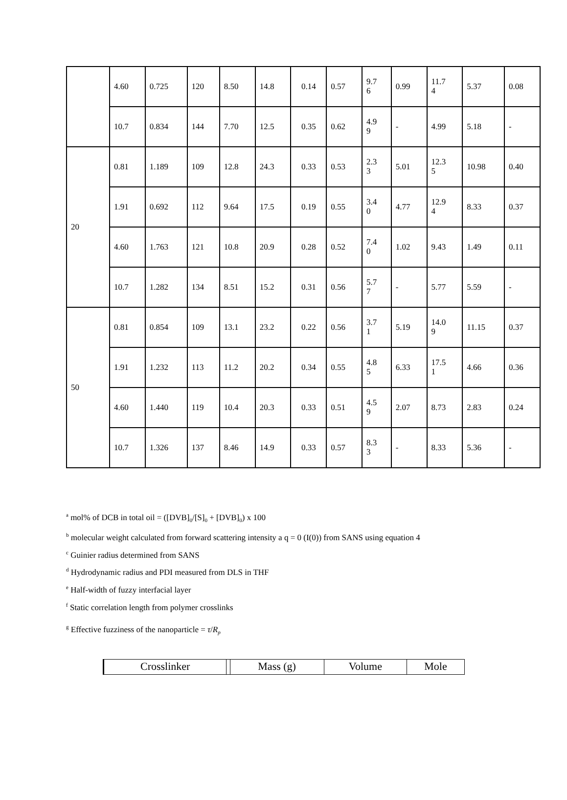| | 4.60 | 0.725 | 120 | 8.50 | 14.8 | 0.14 | 0.57 | 9.7 6 | 0.99 | 11.7 4 | 5.37 | 0.08 |
| | 10.7 | 0.834 | 144 | 7.70 | 12.5 | 0.35 | 0.62 | 4.9 9 | - | 4.99 | 5.18 | - |
| 20 | 0.81 | 1.189 | 109 | 12.8 | 24.3 | 0.33 | 0.53 | 2.3 3 | 5.01 | 12.3 5 | 10.98 | 0.40 |
| | 1.91 | 0.692 | 112 | 9.64 | 17.5 | 0.19 | 0.55 | 3.4 0 | 4.77 | 12.9 4 | 8.33 | 0.37 |
| | 4.60 | 1.763 | 121 | 10.8 | 20.9 | 0.28 | 0.52 | 7.4 0 | 1.02 | 9.43 | 1.49 | 0.11 |
| | 10.7 | 1.282 | 134 | 8.51 | 15.2 | 0.31 | 0.56 | 5.7 7 | - | 5.77 | 5.59 | - |
| 50 | 0.81 | 0.854 | 109 | 13.1 | 23.2 | 0.22 | 0.56 | 3.7 1 | 5.19 | 14.0 9 | 11.15 | 0.37 |
| | 1.91 | 1.232 | 113 | 11.2 | 20.2 | 0.34 | 0.55 | 4.8 5 | 6.33 | 17.5 1 | 4.66 | 0.36 |
| | 4.60 | 1.440 | 119 | 10.4 | 20.3 | 0.33 | 0.51 | 4.5 9 | 2.07 | 8.73 | 2.83 | 0.24 |
| | 10.7 | 1.326 | 137 | 8.46 | 14.9 | 0.33 | 0.57 | 8.3 3 | - | 8.33 | 5.36 | - |
<sup>a</sup> mol% of DCB in total oil = ([DVB]<sub>0</sub>/[S]<sub>0</sub> + [DVB]<sub>0</sub>) x 100
<sup>b</sup> molecular weight calculated from forward scattering intensity a q = 0 (I(0)) from SANS using equation 4
<sup>c</sup> Guinier radius determined from SANS
<sup>d</sup> Hydrodynamic radius and PDI measured from DLS in THF
<sup>e</sup> Half-width of fuzzy interfacial layer
<sup>f</sup> Static correlation length from polymer crosslinks
<sup>g</sup> Effective fuzziness of the nanoparticle = τ/R<sub>p</sub>
| Crosslinker | | Mass (g) | Volume | Mole |